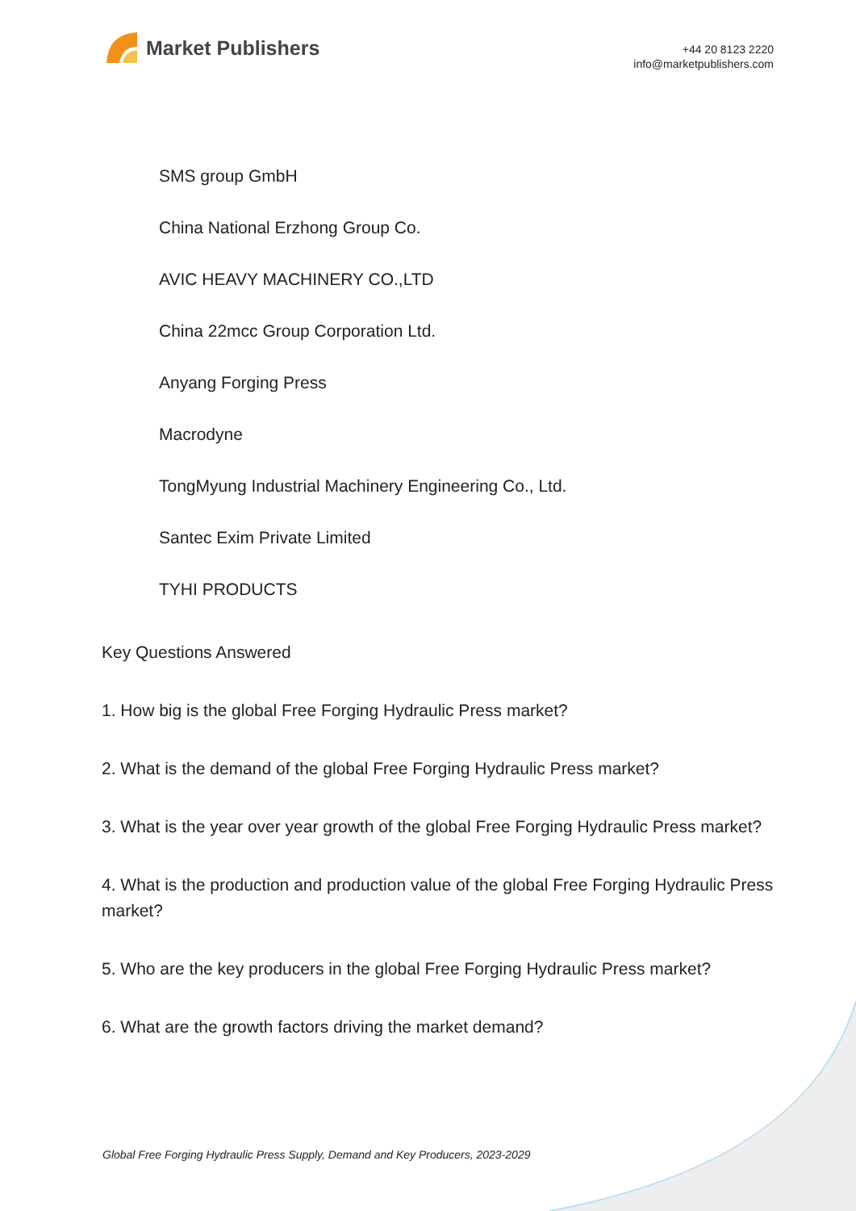Market Publishers
+44 20 8123 2220
info@marketpublishers.com
SMS group GmbH
China National Erzhong Group Co.
AVIC HEAVY MACHINERY CO.,LTD
China 22mcc Group Corporation Ltd.
Anyang Forging Press
Macrodyne
TongMyung Industrial Machinery Engineering Co., Ltd.
Santec Exim Private Limited
TYHI PRODUCTS
Key Questions Answered
1. How big is the global Free Forging Hydraulic Press market?
2. What is the demand of the global Free Forging Hydraulic Press market?
3. What is the year over year growth of the global Free Forging Hydraulic Press market?
4. What is the production and production value of the global Free Forging Hydraulic Press market?
5. Who are the key producers in the global Free Forging Hydraulic Press market?
6. What are the growth factors driving the market demand?
Global Free Forging Hydraulic Press Supply, Demand and Key Producers, 2023-2029